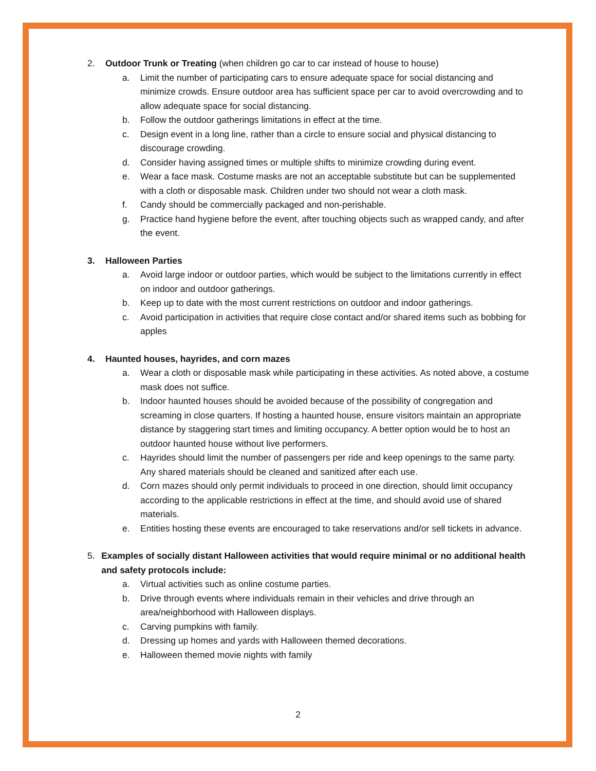2. Outdoor Trunk or Treating (when children go car to car instead of house to house)
a. Limit the number of participating cars to ensure adequate space for social distancing and minimize crowds. Ensure outdoor area has sufficient space per car to avoid overcrowding and to allow adequate space for social distancing.
b. Follow the outdoor gatherings limitations in effect at the time.
c. Design event in a long line, rather than a circle to ensure social and physical distancing to discourage crowding.
d. Consider having assigned times or multiple shifts to minimize crowding during event.
e. Wear a face mask. Costume masks are not an acceptable substitute but can be supplemented with a cloth or disposable mask. Children under two should not wear a cloth mask.
f. Candy should be commercially packaged and non-perishable.
g. Practice hand hygiene before the event, after touching objects such as wrapped candy, and after the event.
3. Halloween Parties
a. Avoid large indoor or outdoor parties, which would be subject to the limitations currently in effect on indoor and outdoor gatherings.
b. Keep up to date with the most current restrictions on outdoor and indoor gatherings.
c. Avoid participation in activities that require close contact and/or shared items such as bobbing for apples
4. Haunted houses, hayrides, and corn mazes
a. Wear a cloth or disposable mask while participating in these activities. As noted above, a costume mask does not suffice.
b. Indoor haunted houses should be avoided because of the possibility of congregation and screaming in close quarters. If hosting a haunted house, ensure visitors maintain an appropriate distance by staggering start times and limiting occupancy. A better option would be to host an outdoor haunted house without live performers.
c. Hayrides should limit the number of passengers per ride and keep openings to the same party. Any shared materials should be cleaned and sanitized after each use.
d. Corn mazes should only permit individuals to proceed in one direction, should limit occupancy according to the applicable restrictions in effect at the time, and should avoid use of shared materials.
e. Entities hosting these events are encouraged to take reservations and/or sell tickets in advance.
5. Examples of socially distant Halloween activities that would require minimal or no additional health and safety protocols include:
a. Virtual activities such as online costume parties.
b. Drive through events where individuals remain in their vehicles and drive through an area/neighborhood with Halloween displays.
c. Carving pumpkins with family.
d. Dressing up homes and yards with Halloween themed decorations.
e. Halloween themed movie nights with family
2